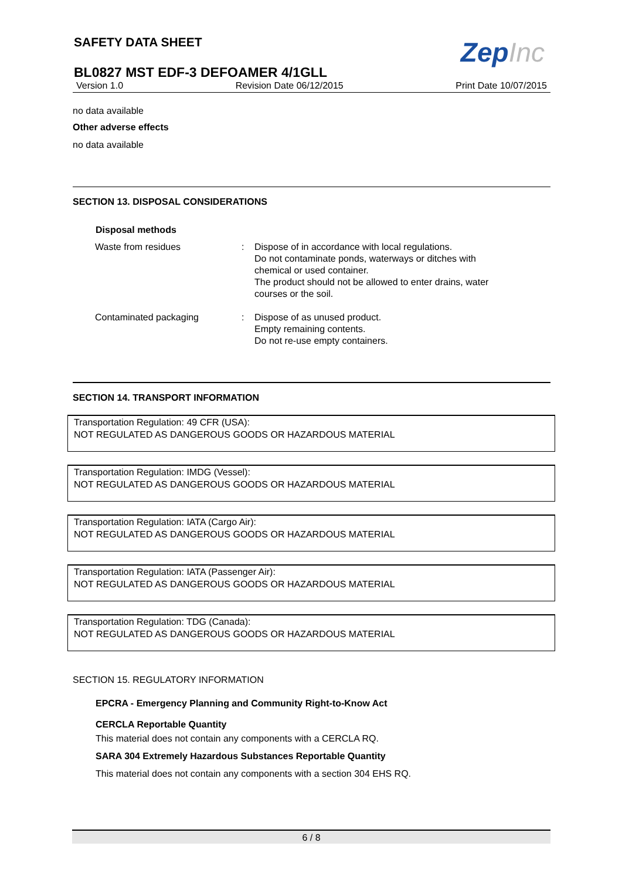ZepInc
SAFETY DATA SHEET
BL0827 MST EDF-3 DEFOAMER 4/1GLL
Version 1.0 Revision Date 06/12/2015 Print Date 10/07/2015
no data available
Other adverse effects
no data available
SECTION 13. DISPOSAL CONSIDERATIONS
Disposal methods
| Waste from residues | : | Dispose of in accordance with local regulations. Do not contaminate ponds, waterways or ditches with chemical or used container. The product should not be allowed to enter drains, water courses or the soil. |
| Contaminated packaging | : | Dispose of as unused product. Empty remaining contents. Do not re-use empty containers. |
SECTION 14. TRANSPORT INFORMATION
Transportation Regulation: 49 CFR (USA):
NOT REGULATED AS DANGEROUS GOODS OR HAZARDOUS MATERIAL
Transportation Regulation: IMDG (Vessel):
NOT REGULATED AS DANGEROUS GOODS OR HAZARDOUS MATERIAL
Transportation Regulation: IATA (Cargo Air):
NOT REGULATED AS DANGEROUS GOODS OR HAZARDOUS MATERIAL
Transportation Regulation: IATA (Passenger Air):
NOT REGULATED AS DANGEROUS GOODS OR HAZARDOUS MATERIAL
Transportation Regulation: TDG (Canada):
NOT REGULATED AS DANGEROUS GOODS OR HAZARDOUS MATERIAL
SECTION 15. REGULATORY INFORMATION
EPCRA - Emergency Planning and Community Right-to-Know Act
CERCLA Reportable Quantity
This material does not contain any components with a CERCLA RQ.
SARA 304 Extremely Hazardous Substances Reportable Quantity
This material does not contain any components with a section 304 EHS RQ.
6 / 8